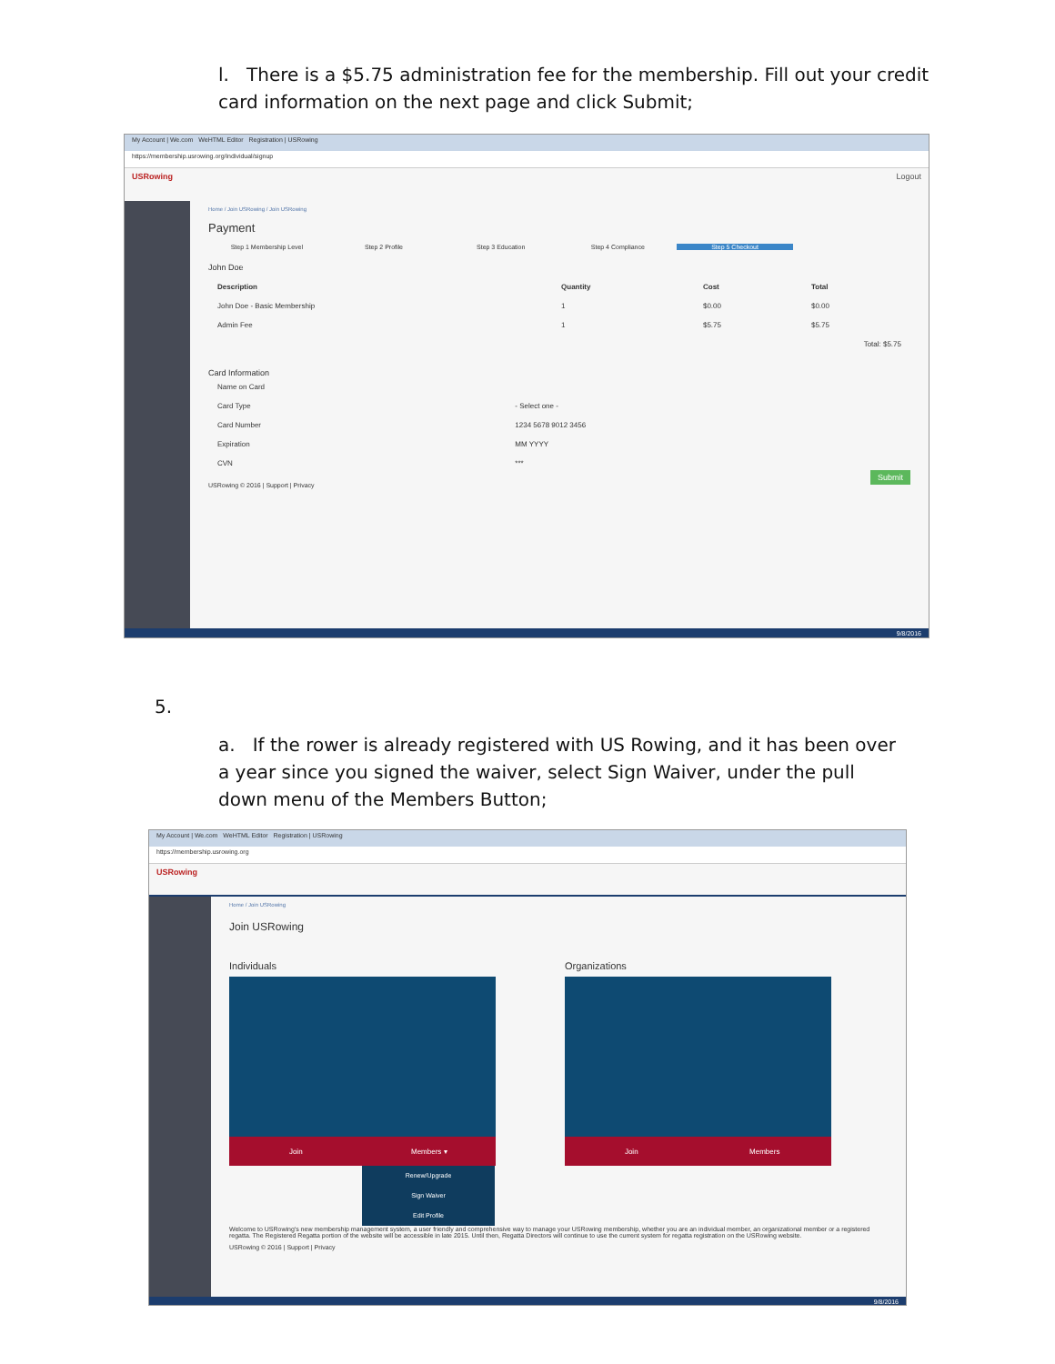l. There is a $5.75 administration fee for the membership. Fill out your credit card information on the next page and click Submit;
My Account | We.com WeHTML Editor Registration | USRowing
https://membership.usrowing.org/individual/signup
USRowing Logout
Home / Join USRowing / Join USRowing
Payment
Step 1 Membership Level Step 2 Profile Step 3 Education Step 4 Compliance Step 5 Checkout
John Doe
| Description | Quantity | Cost | Total |
| --- | --- | --- | --- |
| John Doe - Basic Membership | 1 | $0.00 | $0.00 |
| Admin Fee | 1 | $5.75 | $5.75 |
| Total: $5.75 | | | |
Card Information
| Name on Card | |
| Card Type | - Select one - |
| Card Number | 1234 5678 9012 3456 |
| Expiration | MM YYYY |
| CVN | *** |
Submit
USRowing © 2016 | Support | Privacy
9/8/2016
5.
a. If the rower is already registered with US Rowing, and it has been over a year since you signed the waiver, select Sign Waiver, under the pull down menu of the Members Button;
My Account | We.com WeHTML Editor Registration | USRowing
https://membership.usrowing.org
USRowing
Home / Join USRowing
Join USRowing
Individuals
Join Members ▾
Organizations
Join Members
Renew/Upgrade
Sign Waiver
Edit Profile
Welcome to USRowing's new membership management system, a user friendly and comprehensive way to manage your USRowing membership, whether you are an individual member, an organizational member or a registered regatta. The Registered Regatta portion of the website will be accessible in late 2015. Until then, Regatta Directors will continue to use the current system for regatta registration on the USRowing website.
USRowing © 2016 | Support | Privacy
9/8/2016